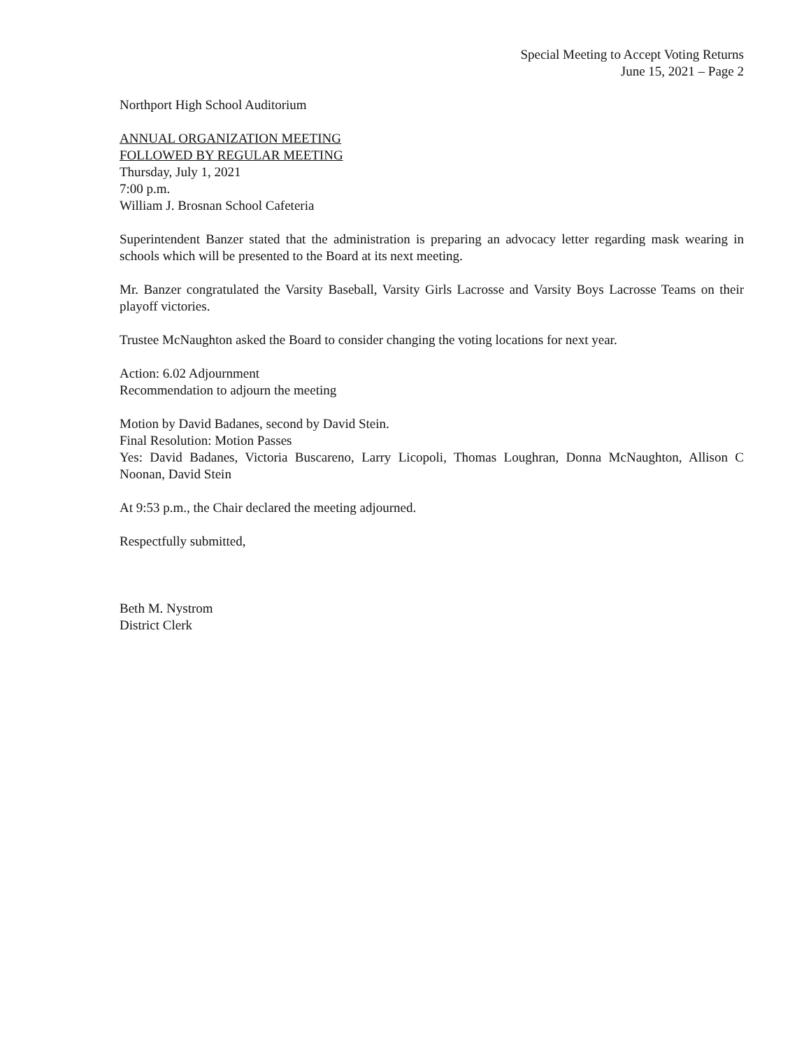Special Meeting to Accept Voting Returns
June 15, 2021 – Page 2
Northport High School Auditorium
ANNUAL ORGANIZATION MEETING
FOLLOWED BY REGULAR MEETING
Thursday, July 1, 2021
7:00 p.m.
William J. Brosnan School Cafeteria
Superintendent Banzer stated that the administration is preparing an advocacy letter regarding mask wearing in schools which will be presented to the Board at its next meeting.
Mr. Banzer congratulated the Varsity Baseball, Varsity Girls Lacrosse and Varsity Boys Lacrosse Teams on their playoff victories.
Trustee McNaughton asked the Board to consider changing the voting locations for next year.
Action: 6.02 Adjournment
Recommendation to adjourn the meeting
Motion by David Badanes, second by David Stein.
Final Resolution: Motion Passes
Yes: David Badanes, Victoria Buscareno, Larry Licopoli, Thomas Loughran, Donna McNaughton, Allison C Noonan, David Stein
At 9:53 p.m., the Chair declared the meeting adjourned.
Respectfully submitted,
Beth M. Nystrom
District Clerk